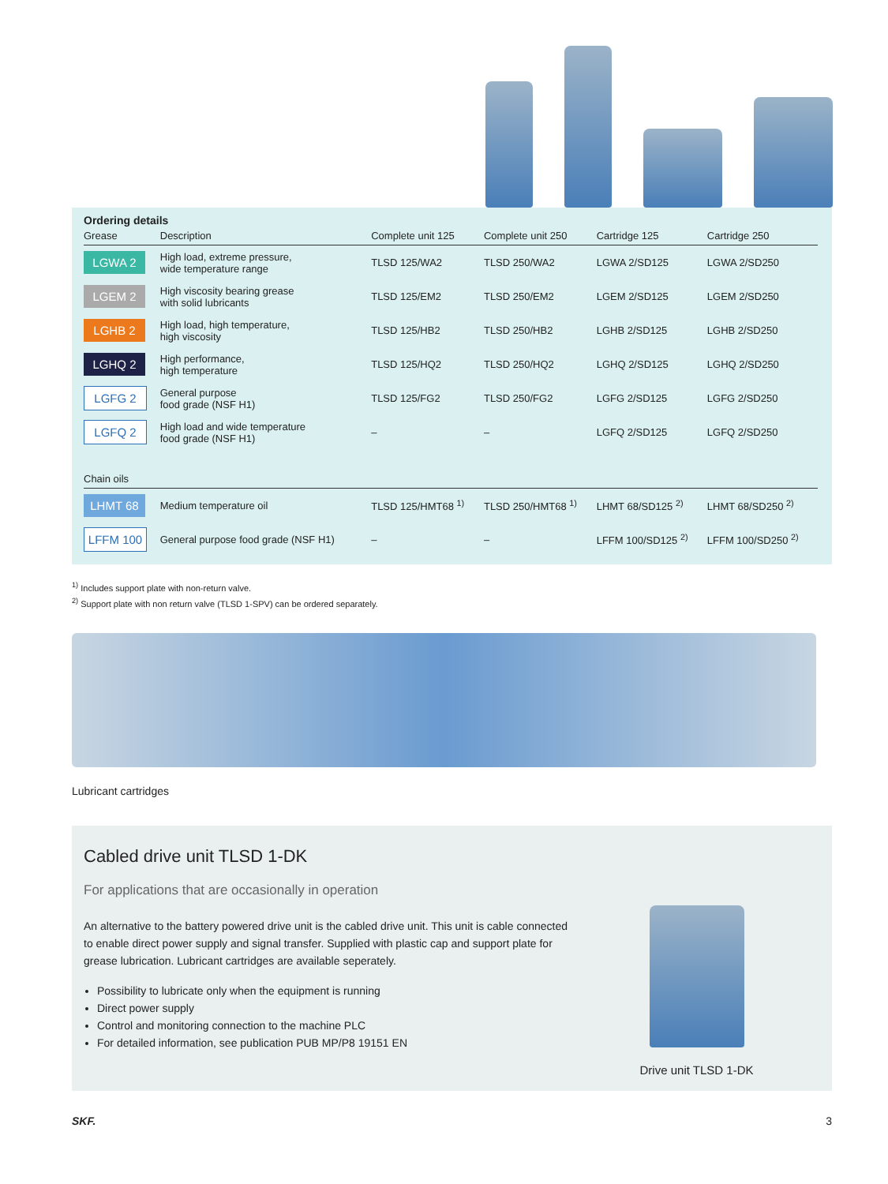Ordering details
| Grease | Description | Complete unit 125 | Complete unit 250 | Cartridge 125 | Cartridge 250 |
| --- | --- | --- | --- | --- | --- |
| LGWA 2 | High load, extreme pressure, wide temperature range | TLSD 125/WA2 | TLSD 250/WA2 | LGWA 2/SD125 | LGWA 2/SD250 |
| LGEM 2 | High viscosity bearing grease with solid lubricants | TLSD 125/EM2 | TLSD 250/EM2 | LGEM 2/SD125 | LGEM 2/SD250 |
| LGHB 2 | High load, high temperature, high viscosity | TLSD 125/HB2 | TLSD 250/HB2 | LGHB 2/SD125 | LGHB 2/SD250 |
| LGHQ 2 | High performance, high temperature | TLSD 125/HQ2 | TLSD 250/HQ2 | LGHQ 2/SD125 | LGHQ 2/SD250 |
| LGFG 2 | General purpose food grade (NSF H1) | TLSD 125/FG2 | TLSD 250/FG2 | LGFG 2/SD125 | LGFG 2/SD250 |
| LGFQ 2 | High load and wide temperature food grade (NSF H1) | – | – | LGFQ 2/SD125 | LGFQ 2/SD250 |
| Chain oils | | | | | |
| LHMT 68 | Medium temperature oil | TLSD 125/HMT68 <sup>1)</sup> | TLSD 250/HMT68 <sup>1)</sup> | LHMT 68/SD125 <sup>2)</sup> | LHMT 68/SD250 <sup>2)</sup> |
| LFFM 100 | General purpose food grade (NSF H1) | – | – | LFFM 100/SD125 <sup>2)</sup> | LFFM 100/SD250 <sup>2)</sup> |
<sup>1)</sup> Includes support plate with non-return valve.
<sup>2)</sup> Support plate with non return valve (TLSD 1-SPV) can be ordered separately.
Lubricant cartridges
Cabled drive unit TLSD 1-DK
For applications that are occasionally in operation
An alternative to the battery powered drive unit is the cabled drive unit. This unit is cable connected to enable direct power supply and signal transfer. Supplied with plastic cap and support plate for grease lubrication. Lubricant cartridges are available seperately.
Possibility to lubricate only when the equipment is running
Direct power supply
Control and monitoring connection to the machine PLC
For detailed information, see publication PUB MP/P8 19151 EN
Drive unit TLSD 1-DK
SKF. 3